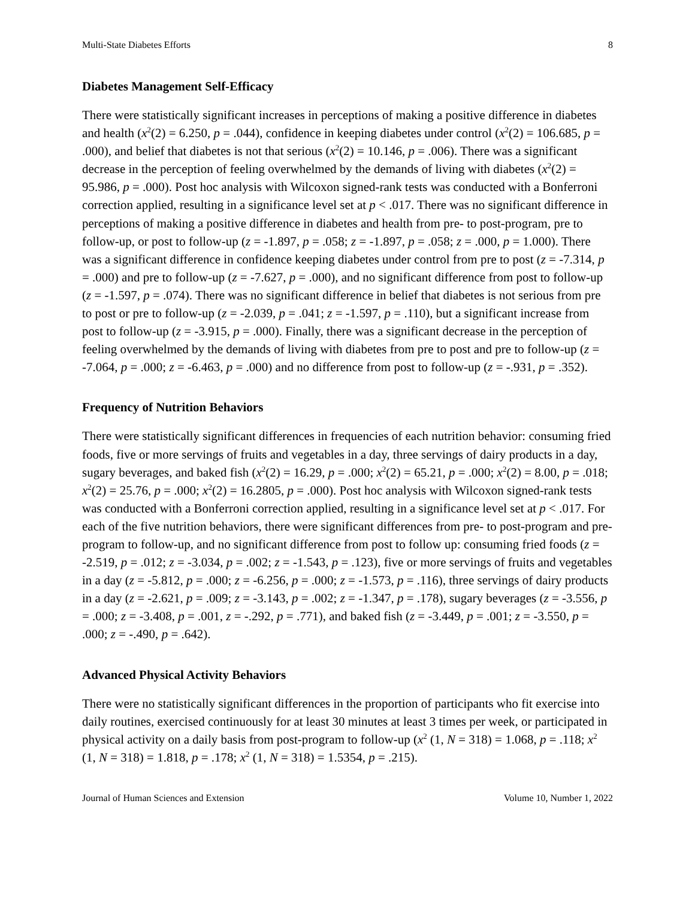Multi-State Diabetes Efforts 8
Diabetes Management Self-Efficacy
There were statistically significant increases in perceptions of making a positive difference in diabetes and health (x<sup>2</sup>(2) = 6.250, p = .044), confidence in keeping diabetes under control (x<sup>2</sup>(2) = 106.685, p = .000), and belief that diabetes is not that serious (x<sup>2</sup>(2) = 10.146, p = .006). There was a significant decrease in the perception of feeling overwhelmed by the demands of living with diabetes (x<sup>2</sup>(2) = 95.986, p = .000). Post hoc analysis with Wilcoxon signed-rank tests was conducted with a Bonferroni correction applied, resulting in a significance level set at p < .017. There was no significant difference in perceptions of making a positive difference in diabetes and health from pre- to post-program, pre to follow-up, or post to follow-up (z = -1.897, p = .058; z = -1.897, p = .058; z = .000, p = 1.000). There was a significant difference in confidence keeping diabetes under control from pre to post (z = -7.314, p = .000) and pre to follow-up (z = -7.627, p = .000), and no significant difference from post to follow-up (z = -1.597, p = .074). There was no significant difference in belief that diabetes is not serious from pre to post or pre to follow-up (z = -2.039, p = .041; z = -1.597, p = .110), but a significant increase from post to follow-up (z = -3.915, p = .000). Finally, there was a significant decrease in the perception of feeling overwhelmed by the demands of living with diabetes from pre to post and pre to follow-up (z = -7.064, p = .000; z = -6.463, p = .000) and no difference from post to follow-up (z = -.931, p = .352).
Frequency of Nutrition Behaviors
There were statistically significant differences in frequencies of each nutrition behavior: consuming fried foods, five or more servings of fruits and vegetables in a day, three servings of dairy products in a day, sugary beverages, and baked fish (x<sup>2</sup>(2) = 16.29, p = .000; x<sup>2</sup>(2) = 65.21, p = .000; x<sup>2</sup>(2) = 8.00, p = .018; x<sup>2</sup>(2) = 25.76, p = .000; x<sup>2</sup>(2) = 16.2805, p = .000). Post hoc analysis with Wilcoxon signed-rank tests was conducted with a Bonferroni correction applied, resulting in a significance level set at p < .017. For each of the five nutrition behaviors, there were significant differences from pre- to post-program and pre-program to follow-up, and no significant difference from post to follow up: consuming fried foods (z = -2.519, p = .012; z = -3.034, p = .002; z = -1.543, p = .123), five or more servings of fruits and vegetables in a day (z = -5.812, p = .000; z = -6.256, p = .000; z = -1.573, p = .116), three servings of dairy products in a day (z = -2.621, p = .009; z = -3.143, p = .002; z = -1.347, p = .178), sugary beverages (z = -3.556, p = .000; z = -3.408, p = .001, z = -.292, p = .771), and baked fish (z = -3.449, p = .001; z = -3.550, p = .000; z = -.490, p = .642).
Advanced Physical Activity Behaviors
There were no statistically significant differences in the proportion of participants who fit exercise into daily routines, exercised continuously for at least 30 minutes at least 3 times per week, or participated in physical activity on a daily basis from post-program to follow-up (x<sup>2</sup> (1, N = 318) = 1.068, p = .118; x<sup>2</sup> (1, N = 318) = 1.818, p = .178; x<sup>2</sup> (1, N = 318) = 1.5354, p = .215).
Journal of Human Sciences and Extension Volume 10, Number 1, 2022